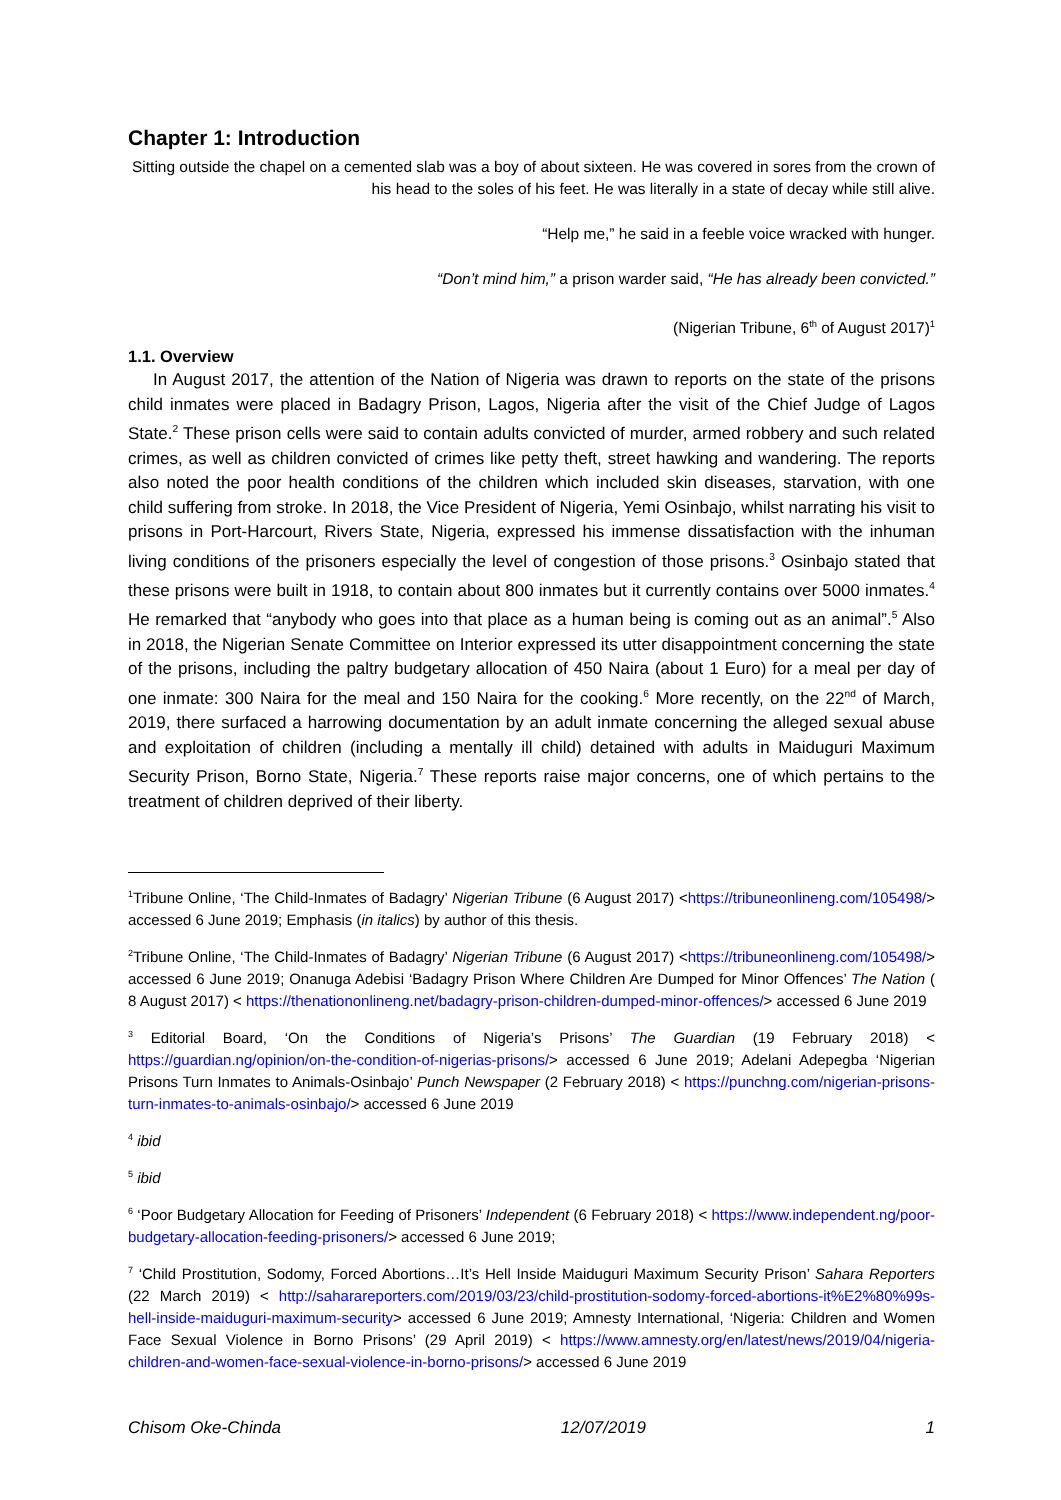Chapter 1: Introduction
Sitting outside the chapel on a cemented slab was a boy of about sixteen. He was covered in sores from the crown of his head to the soles of his feet. He was literally in a state of decay while still alive.
“Help me,” he said in a feeble voice wracked with hunger.
“Don’t mind him,” a prison warder said, “He has already been convicted.”
(Nigerian Tribune, 6<sup>th</sup> of August 2017)<sup>1</sup>
1.1. Overview
In August 2017, the attention of the Nation of Nigeria was drawn to reports on the state of the prisons child inmates were placed in Badagry Prison, Lagos, Nigeria after the visit of the Chief Judge of Lagos State.<sup>2</sup> These prison cells were said to contain adults convicted of murder, armed robbery and such related crimes, as well as children convicted of crimes like petty theft, street hawking and wandering. The reports also noted the poor health conditions of the children which included skin diseases, starvation, with one child suffering from stroke. In 2018, the Vice President of Nigeria, Yemi Osinbajo, whilst narrating his visit to prisons in Port-Harcourt, Rivers State, Nigeria, expressed his immense dissatisfaction with the inhuman living conditions of the prisoners especially the level of congestion of those prisons.<sup>3</sup> Osinbajo stated that these prisons were built in 1918, to contain about 800 inmates but it currently contains over 5000 inmates.<sup>4</sup> He remarked that “anybody who goes into that place as a human being is coming out as an animal”.<sup>5</sup> Also in 2018, the Nigerian Senate Committee on Interior expressed its utter disappointment concerning the state of the prisons, including the paltry budgetary allocation of 450 Naira (about 1 Euro) for a meal per day of one inmate: 300 Naira for the meal and 150 Naira for the cooking.<sup>6</sup> More recently, on the 22<sup>nd</sup> of March, 2019, there surfaced a harrowing documentation by an adult inmate concerning the alleged sexual abuse and exploitation of children (including a mentally ill child) detained with adults in Maiduguri Maximum Security Prison, Borno State, Nigeria.<sup>7</sup> These reports raise major concerns, one of which pertains to the treatment of children deprived of their liberty.
<sup>1</sup> Tribune Online, ‘The Child-Inmates of Badagry’ Nigerian Tribune (6 August 2017) <https://tribuneonlineng.com/105498/> accessed 6 June 2019; Emphasis (in italics) by author of this thesis.
<sup>2</sup> Tribune Online, ‘The Child-Inmates of Badagry’ Nigerian Tribune (6 August 2017) <https://tribuneonlineng.com/105498/> accessed 6 June 2019; Onanuga Adebisi ‘Badagry Prison Where Children Are Dumped for Minor Offences’ The Nation ( 8 August 2017) < https://thenationonlineng.net/badagry-prison-children-dumped-minor-offences/> accessed 6 June 2019
<sup>3</sup> Editorial Board, ‘On the Conditions of Nigeria’s Prisons’ The Guardian (19 February 2018) < https://guardian.ng/opinion/on-the-condition-of-nigerias-prisons/> accessed 6 June 2019; Adelani Adepegba ‘Nigerian Prisons Turn Inmates to Animals-Osinbajo’ Punch Newspaper (2 February 2018) < https://punchng.com/nigerian-prisons-turn-inmates-to-animals-osinbajo/> accessed 6 June 2019
<sup>4</sup> ibid
<sup>5</sup> ibid
<sup>6</sup> ‘Poor Budgetary Allocation for Feeding of Prisoners’ Independent (6 February 2018) < https://www.independent.ng/poor-budgetary-allocation-feeding-prisoners/> accessed 6 June 2019;
<sup>7</sup> ‘Child Prostitution, Sodomy, Forced Abortions…It’s Hell Inside Maiduguri Maximum Security Prison’ Sahara Reporters (22 March 2019) < http://saharareporters.com/2019/03/23/child-prostitution-sodomy-forced-abortions-it%E2%80%99s-hell-inside-maiduguri-maximum-security> accessed 6 June 2019; Amnesty International, ‘Nigeria: Children and Women Face Sexual Violence in Borno Prisons’ (29 April 2019) < https://www.amnesty.org/en/latest/news/2019/04/nigeria-children-and-women-face-sexual-violence-in-borno-prisons/> accessed 6 June 2019
Chisom Oke-Chinda 12/07/2019 1